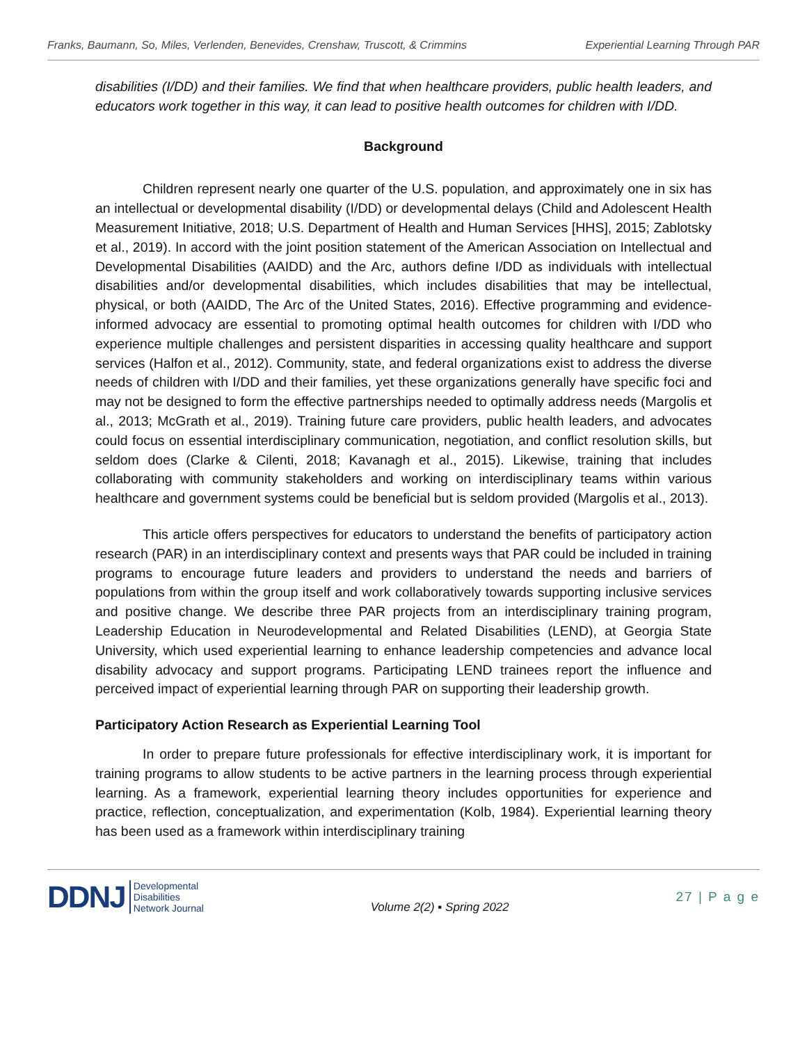Franks, Baumann, So, Miles, Verlenden, Benevides, Crenshaw, Truscott, & Crimmins Experiential Learning Through PAR
disabilities (I/DD) and their families. We find that when healthcare providers, public health leaders, and educators work together in this way, it can lead to positive health outcomes for children with I/DD.
Background
Children represent nearly one quarter of the U.S. population, and approximately one in six has an intellectual or developmental disability (I/DD) or developmental delays (Child and Adolescent Health Measurement Initiative, 2018; U.S. Department of Health and Human Services [HHS], 2015; Zablotsky et al., 2019). In accord with the joint position statement of the American Association on Intellectual and Developmental Disabilities (AAIDD) and the Arc, authors define I/DD as individuals with intellectual disabilities and/or developmental disabilities, which includes disabilities that may be intellectual, physical, or both (AAIDD, The Arc of the United States, 2016). Effective programming and evidence-informed advocacy are essential to promoting optimal health outcomes for children with I/DD who experience multiple challenges and persistent disparities in accessing quality healthcare and support services (Halfon et al., 2012). Community, state, and federal organizations exist to address the diverse needs of children with I/DD and their families, yet these organizations generally have specific foci and may not be designed to form the effective partnerships needed to optimally address needs (Margolis et al., 2013; McGrath et al., 2019). Training future care providers, public health leaders, and advocates could focus on essential interdisciplinary communication, negotiation, and conflict resolution skills, but seldom does (Clarke & Cilenti, 2018; Kavanagh et al., 2015). Likewise, training that includes collaborating with community stakeholders and working on interdisciplinary teams within various healthcare and government systems could be beneficial but is seldom provided (Margolis et al., 2013).
This article offers perspectives for educators to understand the benefits of participatory action research (PAR) in an interdisciplinary context and presents ways that PAR could be included in training programs to encourage future leaders and providers to understand the needs and barriers of populations from within the group itself and work collaboratively towards supporting inclusive services and positive change. We describe three PAR projects from an interdisciplinary training program, Leadership Education in Neurodevelopmental and Related Disabilities (LEND), at Georgia State University, which used experiential learning to enhance leadership competencies and advance local disability advocacy and support programs. Participating LEND trainees report the influence and perceived impact of experiential learning through PAR on supporting their leadership growth.
Participatory Action Research as Experiential Learning Tool
In order to prepare future professionals for effective interdisciplinary work, it is important for training programs to allow students to be active partners in the learning process through experiential learning. As a framework, experiential learning theory includes opportunities for experience and practice, reflection, conceptualization, and experimentation (Kolb, 1984). Experiential learning theory has been used as a framework within interdisciplinary training
DDNJ Developmental
Disabilities
Network Journal
Volume 2(2) ▪ Spring 2022
27 | P a g e